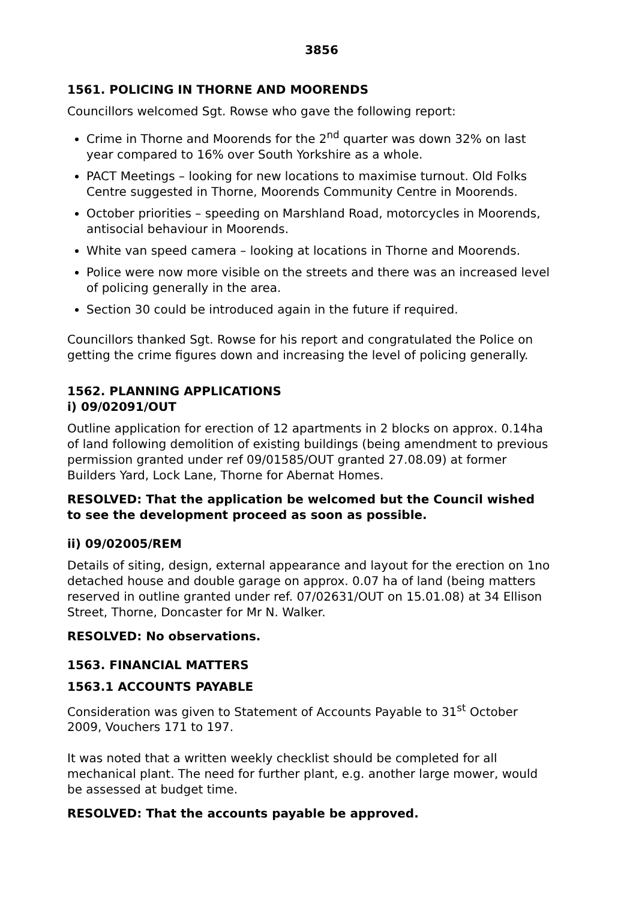3856
1561. POLICING IN THORNE AND MOORENDS
Councillors welcomed Sgt. Rowse who gave the following report:
Crime in Thorne and Moorends for the 2<sup>nd</sup> quarter was down 32% on last year compared to 16% over South Yorkshire as a whole.
PACT Meetings – looking for new locations to maximise turnout. Old Folks Centre suggested in Thorne, Moorends Community Centre in Moorends.
October priorities – speeding on Marshland Road, motorcycles in Moorends, antisocial behaviour in Moorends.
White van speed camera – looking at locations in Thorne and Moorends.
Police were now more visible on the streets and there was an increased level of policing generally in the area.
Section 30 could be introduced again in the future if required.
Councillors thanked Sgt. Rowse for his report and congratulated the Police on getting the crime figures down and increasing the level of policing generally.
1562. PLANNING APPLICATIONS
i) 09/02091/OUT
Outline application for erection of 12 apartments in 2 blocks on approx. 0.14ha of land following demolition of existing buildings (being amendment to previous permission granted under ref 09/01585/OUT granted 27.08.09) at former Builders Yard, Lock Lane, Thorne for Abernat Homes.
RESOLVED: That the application be welcomed but the Council wished to see the development proceed as soon as possible.
ii) 09/02005/REM
Details of siting, design, external appearance and layout for the erection on 1no detached house and double garage on approx. 0.07 ha of land (being matters reserved in outline granted under ref. 07/02631/OUT on 15.01.08) at 34 Ellison Street, Thorne, Doncaster for Mr N. Walker.
RESOLVED: No observations.
1563. FINANCIAL MATTERS
1563.1 ACCOUNTS PAYABLE
Consideration was given to Statement of Accounts Payable to 31<sup>st</sup> October 2009, Vouchers 171 to 197.
It was noted that a written weekly checklist should be completed for all mechanical plant. The need for further plant, e.g. another large mower, would be assessed at budget time.
RESOLVED: That the accounts payable be approved.